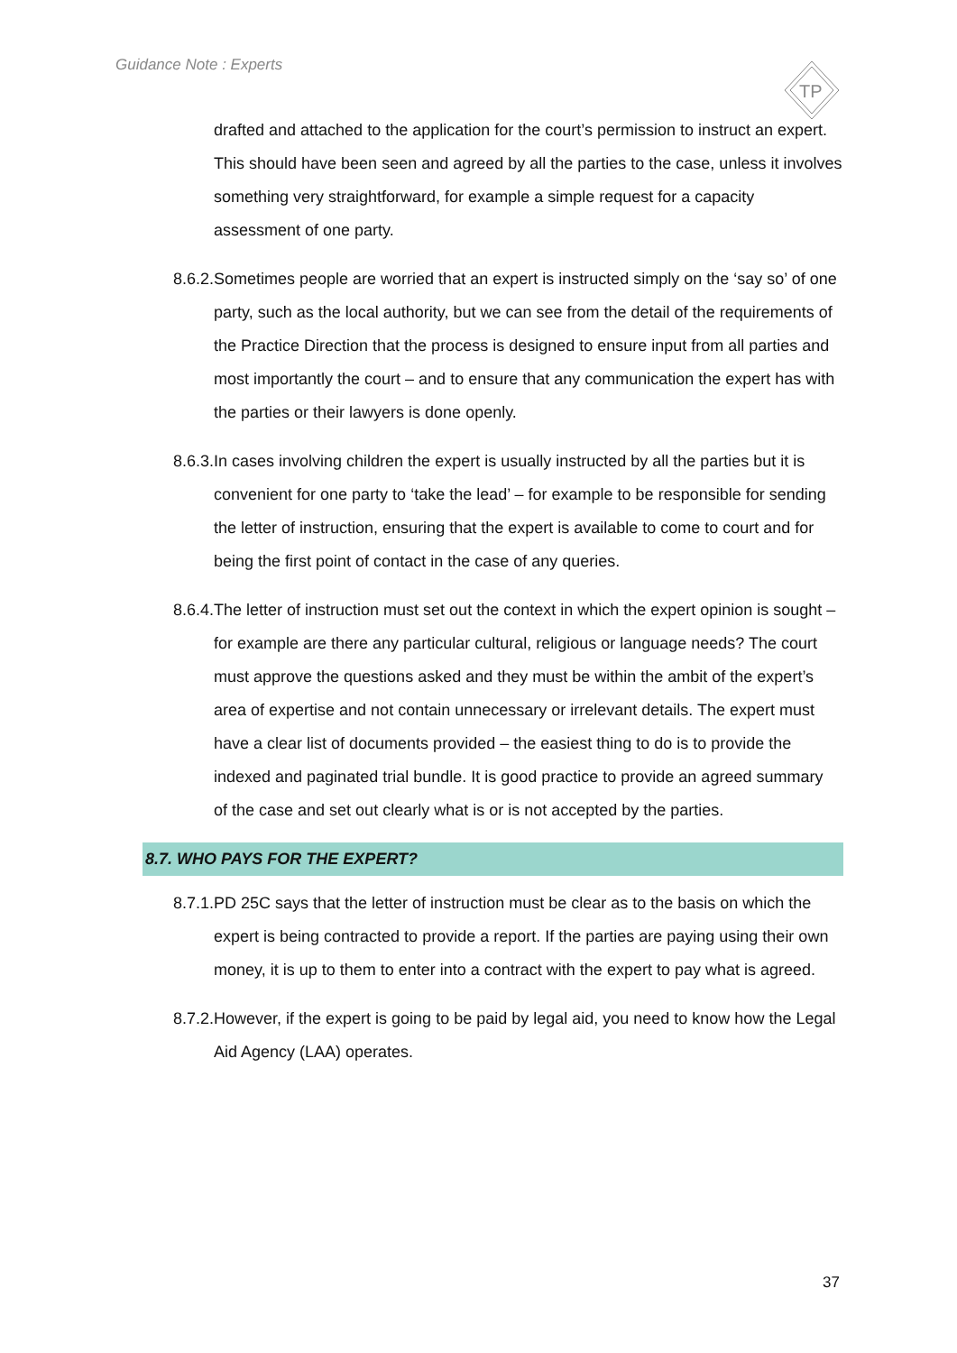Guidance Note : Experts
TP
drafted and attached to the application for the court’s permission to instruct an expert. This should have been seen and agreed by all the parties to the case, unless it involves something very straightforward, for example a simple request for a capacity assessment of one party.
8.6.2.
Sometimes people are worried that an expert is instructed simply on the ‘say so’ of one party, such as the local authority, but we can see from the detail of the requirements of the Practice Direction that the process is designed to ensure input from all parties and most importantly the court – and to ensure that any communication the expert has with the parties or their lawyers is done openly.
8.6.3.
In cases involving children the expert is usually instructed by all the parties but it is convenient for one party to ‘take the lead’ – for example to be responsible for sending the letter of instruction, ensuring that the expert is available to come to court and for being the first point of contact in the case of any queries.
8.6.4.
The letter of instruction must set out the context in which the expert opinion is sought – for example are there any particular cultural, religious or language needs? The court must approve the questions asked and they must be within the ambit of the expert’s area of expertise and not contain unnecessary or irrelevant details. The expert must have a clear list of documents provided – the easiest thing to do is to provide the indexed and paginated trial bundle. It is good practice to provide an agreed summary of the case and set out clearly what is or is not accepted by the parties.
8.7. WHO PAYS FOR THE EXPERT?
8.7.1.
PD 25C says that the letter of instruction must be clear as to the basis on which the expert is being contracted to provide a report. If the parties are paying using their own money, it is up to them to enter into a contract with the expert to pay what is agreed.
8.7.2.
However, if the expert is going to be paid by legal aid, you need to know how the Legal Aid Agency (LAA) operates.
37